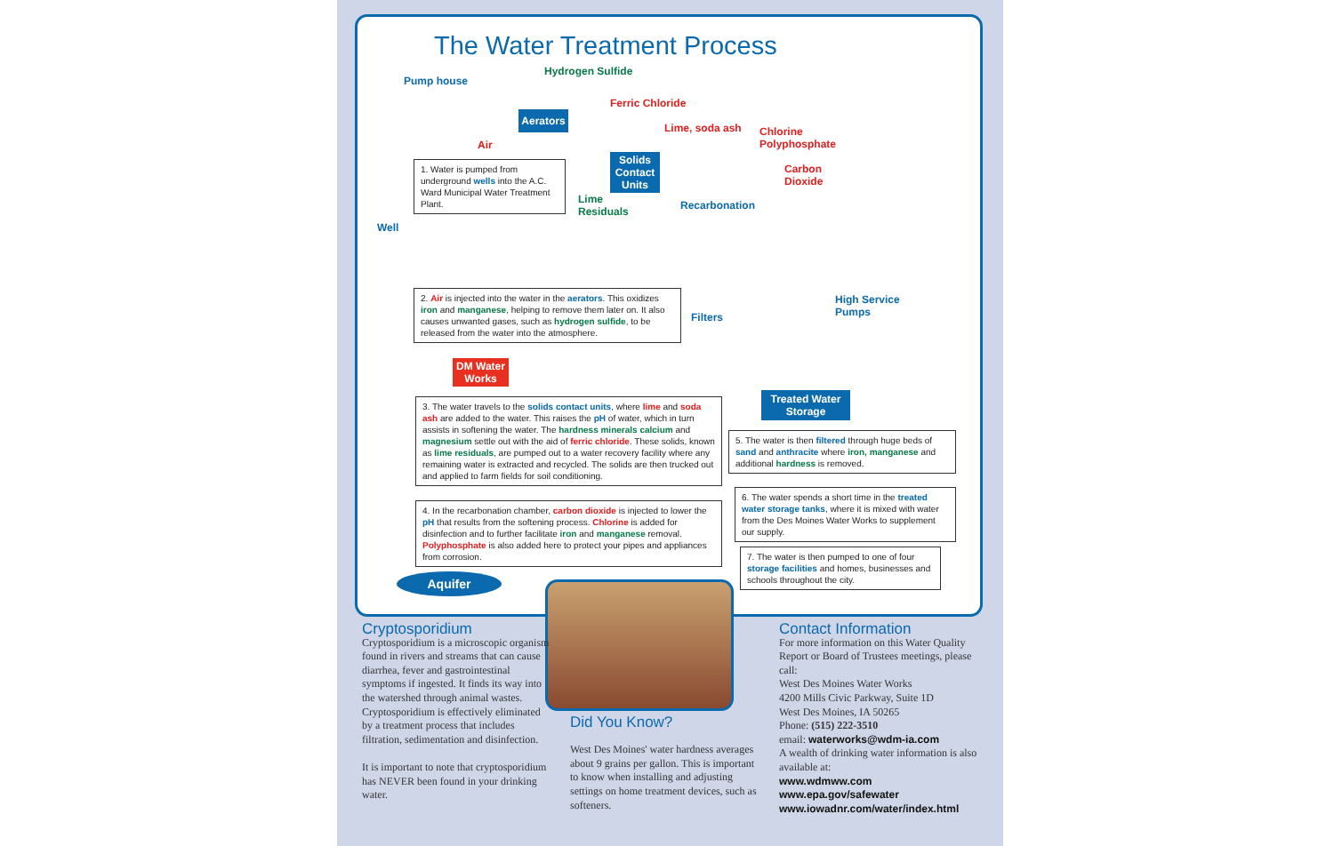The Water Treatment Process
Hydrogen Sulfide
Pump house
Aerators
Ferric Chloride
Lime, soda ash
Chlorine
Polyphosphate
Air
Solids Contact Units
Carbon
Dioxide
1. Water is pumped from underground wells into the A.C. Ward Municipal Water Treatment Plant.
Lime
Residuals
Recarbonation
Well
2. Air is injected into the water in the aerators. This oxidizes iron and manganese, helping to remove them later on. It also causes unwanted gases, such as hydrogen sulfide, to be released from the water into the atmosphere.
Filters
High Service
Pumps
DM Water Works
Treated Water Storage
3. The water travels to the solids contact units, where lime and soda ash are added to the water. This raises the pH of water, which in turn assists in softening the water. The hardness minerals calcium and magnesium settle out with the aid of ferric chloride. These solids, known as lime residuals, are pumped out to a water recovery facility where any remaining water is extracted and recycled. The solids are then trucked out and applied to farm fields for soil conditioning.
5. The water is then filtered through huge beds of sand and anthracite where iron, manganese and additional hardness is removed.
6. The water spends a short time in the treated water storage tanks, where it is mixed with water from the Des Moines Water Works to supplement our supply.
4. In the recarbonation chamber, carbon dioxide is injected to lower the pH that results from the softening process. Chlorine is added for disinfection and to further facilitate iron and manganese removal. Polyphosphate is also added here to protect your pipes and appliances from corrosion.
7. The water is then pumped to one of four storage facilities and homes, businesses and schools throughout the city.
Aquifer
Cryptosporidium
Cryptosporidium is a microscopic organism found in rivers and streams that can cause diarrhea, fever and gastrointestinal symptoms if ingested. It finds its way into the watershed through animal wastes. Cryptosporidium is effectively eliminated by a treatment process that includes filtration, sedimentation and disinfection.
It is important to note that cryptosporidium has NEVER been found in your drinking water.
Did You Know?
West Des Moines' water hardness averages about 9 grains per gallon. This is important to know when installing and adjusting settings on home treatment devices, such as softeners.
Contact Information
For more information on this Water Quality Report or Board of Trustees meetings, please call:
West Des Moines Water Works
4200 Mills Civic Parkway, Suite 1D
West Des Moines, IA 50265
Phone: (515) 222-3510
email: waterworks@wdm-ia.com
A wealth of drinking water information is also available at:
www.wdmww.com
www.epa.gov/safewater
www.iowadnr.com/water/index.html